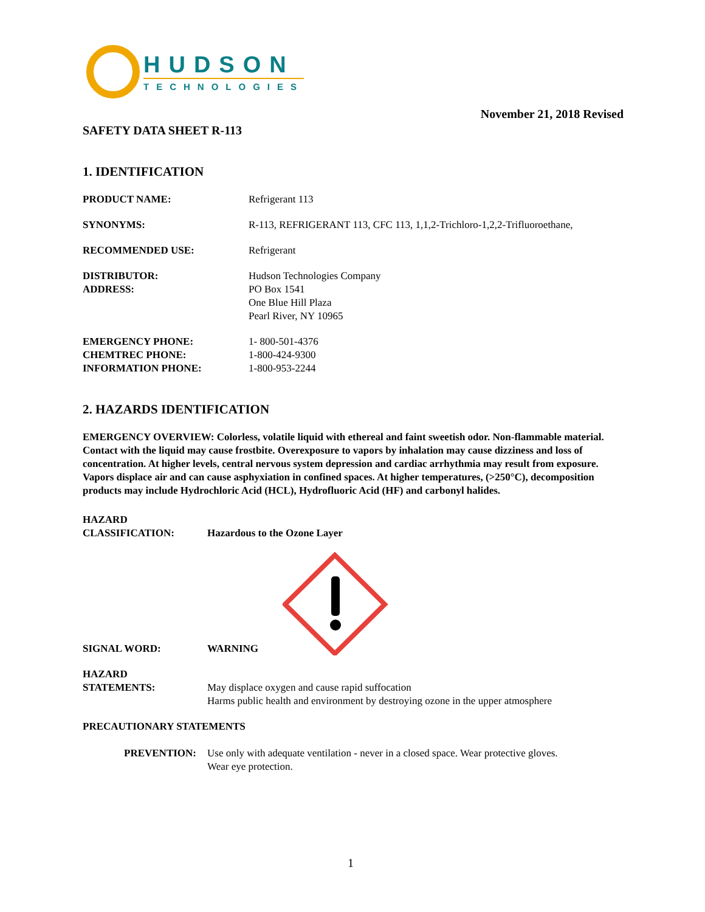HUDSON
TECHNOLOGIES
November 21, 2018 Revised
SAFETY DATA SHEET R-113
1. IDENTIFICATION
PRODUCT NAME: Refrigerant 113
SYNONYMS: R-113, REFRIGERANT 113, CFC 113, 1,1,2-Trichloro-1,2,2-Trifluoroethane,
RECOMMENDED USE: Refrigerant
DISTRIBUTOR:
ADDRESS:
Hudson Technologies Company
PO Box 1541
One Blue Hill Plaza
Pearl River, NY 10965
EMERGENCY PHONE:
CHEMTREC PHONE:
INFORMATION PHONE:
1- 800-501-4376
1-800-424-9300
1-800-953-2244
2. HAZARDS IDENTIFICATION
EMERGENCY OVERVIEW: Colorless, volatile liquid with ethereal and faint sweetish odor. Non-flammable material. Contact with the liquid may cause frostbite. Overexposure to vapors by inhalation may cause dizziness and loss of concentration. At higher levels, central nervous system depression and cardiac arrhythmia may result from exposure. Vapors displace air and can cause asphyxiation in confined spaces. At higher temperatures, (>250°C), decomposition products may include Hydrochloric Acid (HCL), Hydrofluoric Acid (HF) and carbonyl halides.
HAZARD
CLASSIFICATION:
Hazardous to the Ozone Layer
SIGNAL WORD:
WARNING
HAZARD
STATEMENTS:
May displace oxygen and cause rapid suffocation
Harms public health and environment by destroying ozone in the upper atmosphere
PRECAUTIONARY STATEMENTS
PREVENTION: Use only with adequate ventilation - never in a closed space. Wear protective gloves.
Wear eye protection.
1